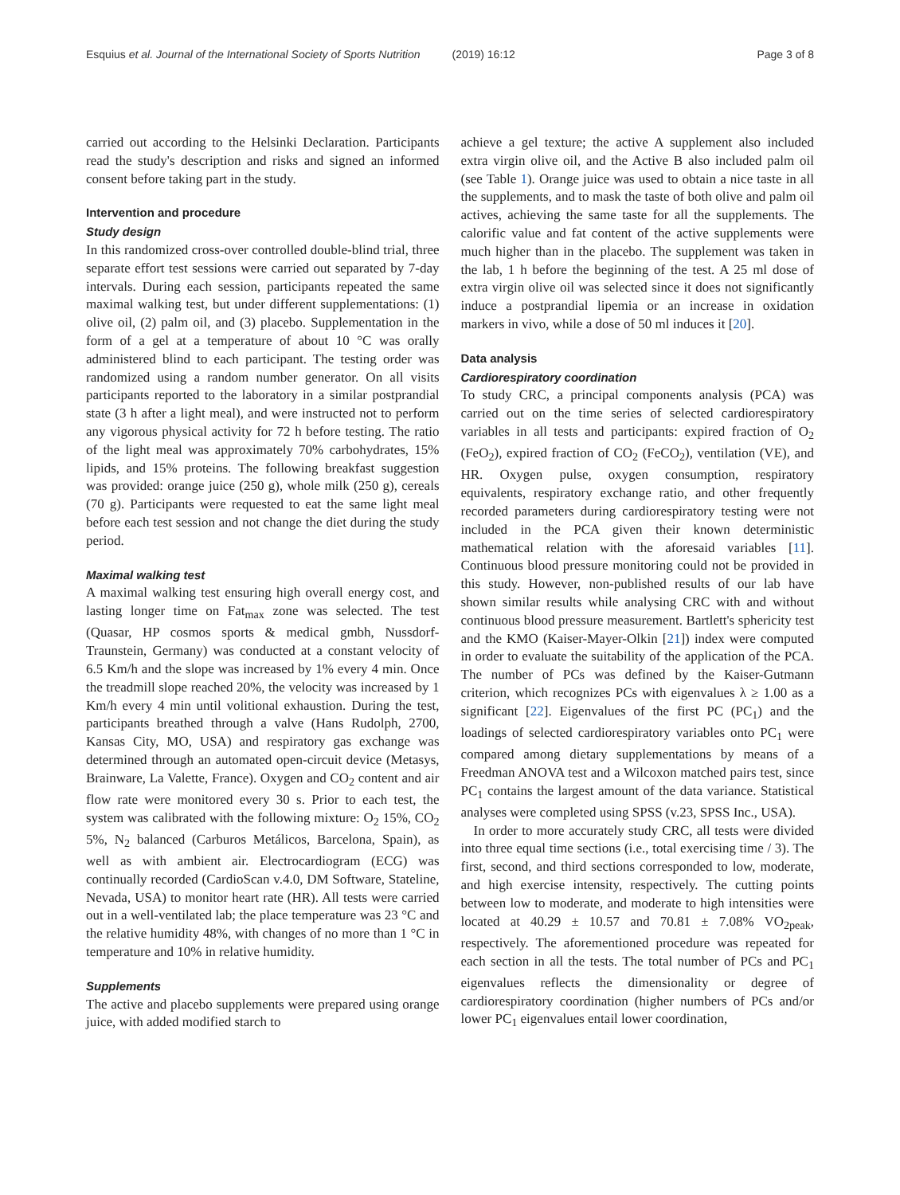Esquius et al. Journal of the International Society of Sports Nutrition (2019) 16:12 Page 3 of 8
carried out according to the Helsinki Declaration. Participants read the study's description and risks and signed an informed consent before taking part in the study.
Intervention and procedure
Study design
In this randomized cross-over controlled double-blind trial, three separate effort test sessions were carried out separated by 7-day intervals. During each session, participants repeated the same maximal walking test, but under different supplementations: (1) olive oil, (2) palm oil, and (3) placebo. Supplementation in the form of a gel at a temperature of about 10 °C was orally administered blind to each participant. The testing order was randomized using a random number generator. On all visits participants reported to the laboratory in a similar postprandial state (3 h after a light meal), and were instructed not to perform any vigorous physical activity for 72 h before testing. The ratio of the light meal was approximately 70% carbohydrates, 15% lipids, and 15% proteins. The following breakfast suggestion was provided: orange juice (250 g), whole milk (250 g), cereals (70 g). Participants were requested to eat the same light meal before each test session and not change the diet during the study period.
Maximal walking test
A maximal walking test ensuring high overall energy cost, and lasting longer time on Fat<sub>max</sub> zone was selected. The test (Quasar, HP cosmos sports & medical gmbh, Nussdorf-Traunstein, Germany) was conducted at a constant velocity of 6.5 Km/h and the slope was increased by 1% every 4 min. Once the treadmill slope reached 20%, the velocity was increased by 1 Km/h every 4 min until volitional exhaustion. During the test, participants breathed through a valve (Hans Rudolph, 2700, Kansas City, MO, USA) and respiratory gas exchange was determined through an automated open-circuit device (Metasys, Brainware, La Valette, France). Oxygen and CO<sub>2</sub> content and air flow rate were monitored every 30 s. Prior to each test, the system was calibrated with the following mixture: O<sub>2</sub> 15%, CO<sub>2</sub> 5%, N<sub>2</sub> balanced (Carburos Metálicos, Barcelona, Spain), as well as with ambient air. Electrocardiogram (ECG) was continually recorded (CardioScan v.4.0, DM Software, Stateline, Nevada, USA) to monitor heart rate (HR). All tests were carried out in a well-ventilated lab; the place temperature was 23 °C and the relative humidity 48%, with changes of no more than 1 °C in temperature and 10% in relative humidity.
Supplements
The active and placebo supplements were prepared using orange juice, with added modified starch to
achieve a gel texture; the active A supplement also included extra virgin olive oil, and the Active B also included palm oil (see Table 1). Orange juice was used to obtain a nice taste in all the supplements, and to mask the taste of both olive and palm oil actives, achieving the same taste for all the supplements. The calorific value and fat content of the active supplements were much higher than in the placebo. The supplement was taken in the lab, 1 h before the beginning of the test. A 25 ml dose of extra virgin olive oil was selected since it does not significantly induce a postprandial lipemia or an increase in oxidation markers in vivo, while a dose of 50 ml induces it [20].
Data analysis
Cardiorespiratory coordination
To study CRC, a principal components analysis (PCA) was carried out on the time series of selected cardiorespiratory variables in all tests and participants: expired fraction of O<sub>2</sub> (FeO<sub>2</sub>), expired fraction of CO<sub>2</sub> (FeCO<sub>2</sub>), ventilation (VE), and HR. Oxygen pulse, oxygen consumption, respiratory equivalents, respiratory exchange ratio, and other frequently recorded parameters during cardiorespiratory testing were not included in the PCA given their known deterministic mathematical relation with the aforesaid variables [11]. Continuous blood pressure monitoring could not be provided in this study. However, non-published results of our lab have shown similar results while analysing CRC with and without continuous blood pressure measurement. Bartlett's sphericity test and the KMO (Kaiser-Mayer-Olkin [21]) index were computed in order to evaluate the suitability of the application of the PCA. The number of PCs was defined by the Kaiser-Gutmann criterion, which recognizes PCs with eigenvalues λ ≥ 1.00 as a significant [22]. Eigenvalues of the first PC (PC<sub>1</sub>) and the loadings of selected cardiorespiratory variables onto PC<sub>1</sub> were compared among dietary supplementations by means of a Freedman ANOVA test and a Wilcoxon matched pairs test, since PC<sub>1</sub> contains the largest amount of the data variance. Statistical analyses were completed using SPSS (v.23, SPSS Inc., USA).
In order to more accurately study CRC, all tests were divided into three equal time sections (i.e., total exercising time / 3). The first, second, and third sections corresponded to low, moderate, and high exercise intensity, respectively. The cutting points between low to moderate, and moderate to high intensities were located at 40.29 ± 10.57 and 70.81 ± 7.08% VO<sub>2peak</sub>, respectively. The aforementioned procedure was repeated for each section in all the tests. The total number of PCs and PC<sub>1</sub> eigenvalues reflects the dimensionality or degree of cardiorespiratory coordination (higher numbers of PCs and/or lower PC<sub>1</sub> eigenvalues entail lower coordination,